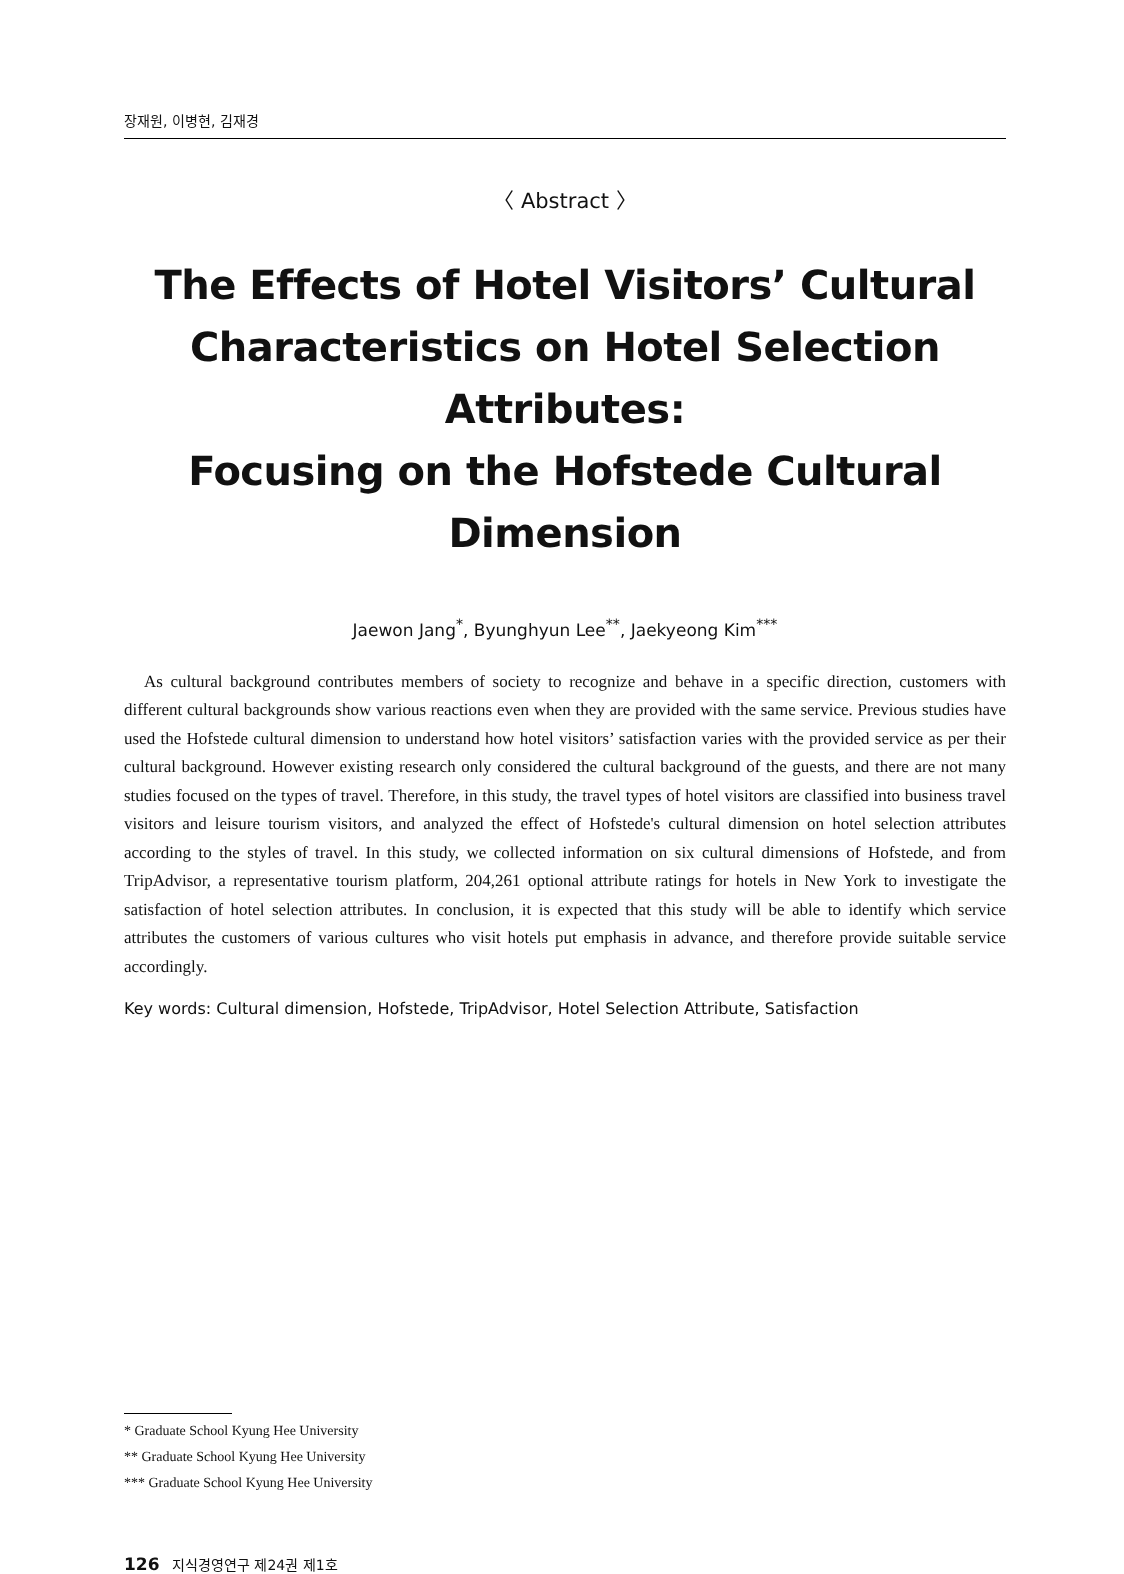장재원, 이병현, 김재경
〈 Abstract 〉
The Effects of Hotel Visitors’ Cultural
Characteristics on Hotel Selection Attributes:
Focusing on the Hofstede Cultural Dimension
Jaewon Jang<sup>*</sup>, Byunghyun Lee<sup>**</sup>, Jaekyeong Kim<sup>***</sup>
As cultural background contributes members of society to recognize and behave in a specific direction, customers with different cultural backgrounds show various reactions even when they are provided with the same service. Previous studies have used the Hofstede cultural dimension to understand how hotel visitors’ satisfaction varies with the provided service as per their cultural background. However existing research only considered the cultural background of the guests, and there are not many studies focused on the types of travel. Therefore, in this study, the travel types of hotel visitors are classified into business travel visitors and leisure tourism visitors, and analyzed the effect of Hofstede's cultural dimension on hotel selection attributes according to the styles of travel. In this study, we collected information on six cultural dimensions of Hofstede, and from TripAdvisor, a representative tourism platform, 204,261 optional attribute ratings for hotels in New York to investigate the satisfaction of hotel selection attributes. In conclusion, it is expected that this study will be able to identify which service attributes the customers of various cultures who visit hotels put emphasis in advance, and therefore provide suitable service accordingly.
Key words: Cultural dimension, Hofstede, TripAdvisor, Hotel Selection Attribute, Satisfaction
* Graduate School Kyung Hee University
** Graduate School Kyung Hee University
*** Graduate School Kyung Hee University
126 지식경영연구 제24권 제1호